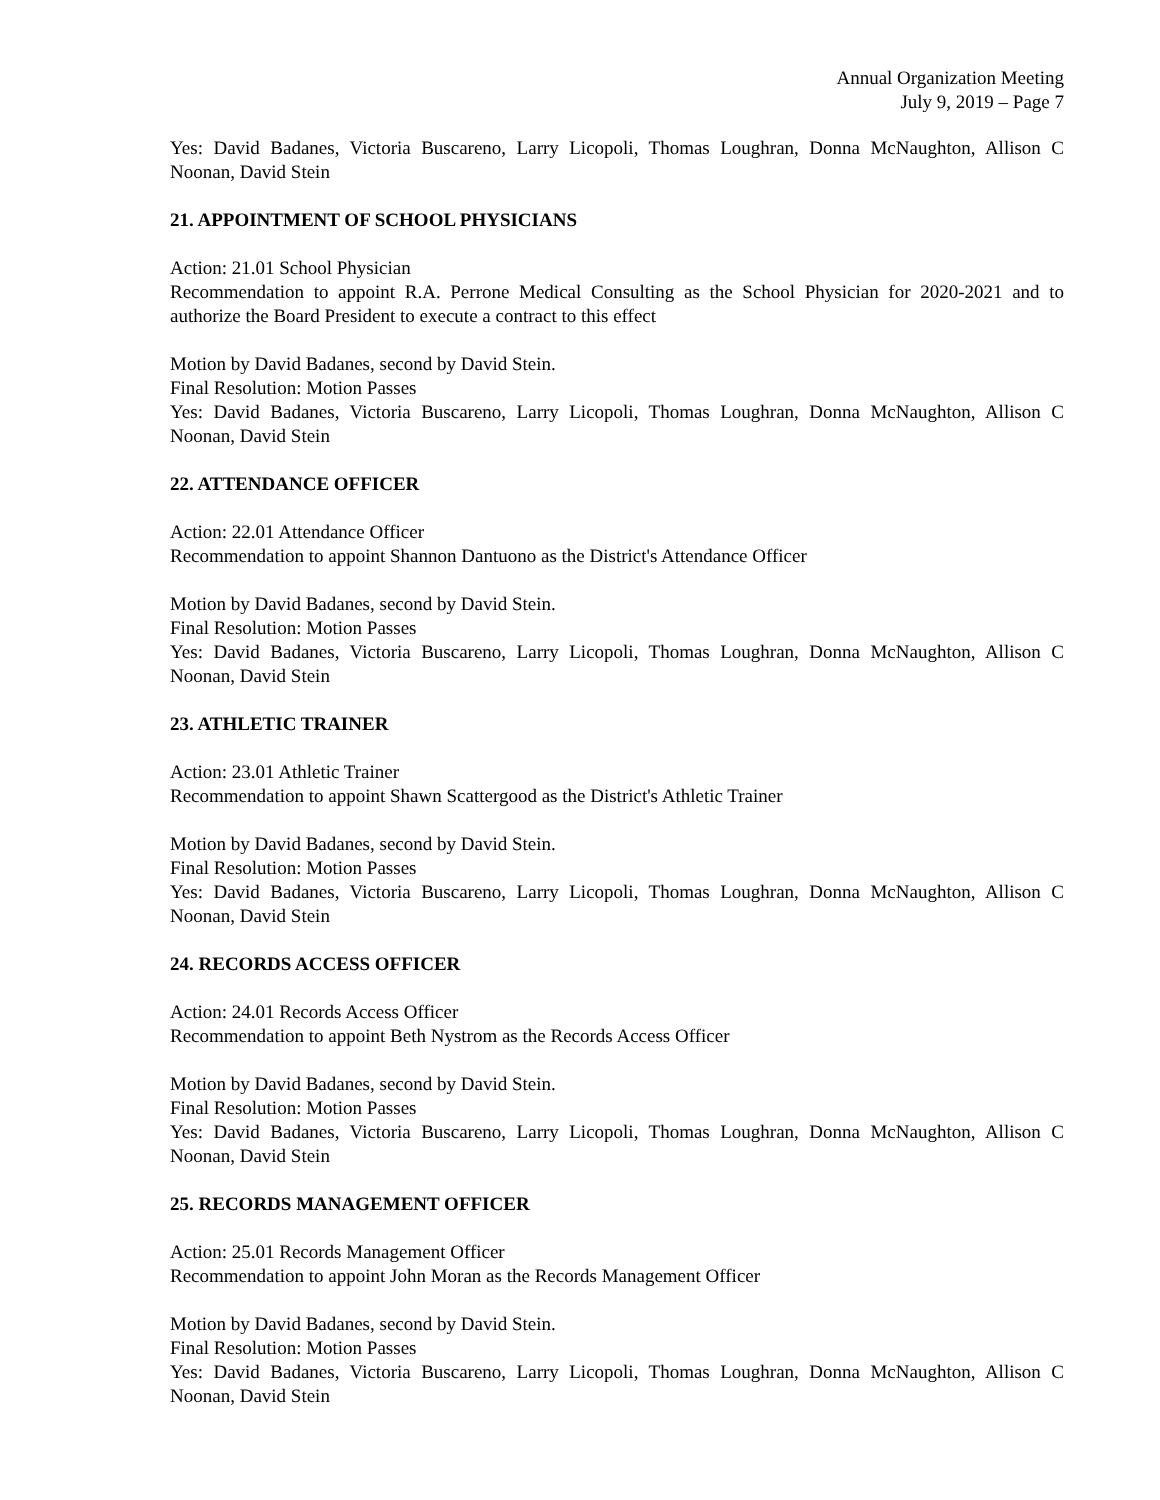Annual Organization Meeting
July 9, 2019 – Page 7
Yes: David Badanes, Victoria Buscareno, Larry Licopoli, Thomas Loughran, Donna McNaughton, Allison C Noonan, David Stein
21. APPOINTMENT OF SCHOOL PHYSICIANS
Action: 21.01 School Physician
Recommendation to appoint R.A. Perrone Medical Consulting as the School Physician for 2020-2021 and to authorize the Board President to execute a contract to this effect
Motion by David Badanes, second by David Stein.
Final Resolution: Motion Passes
Yes: David Badanes, Victoria Buscareno, Larry Licopoli, Thomas Loughran, Donna McNaughton, Allison C Noonan, David Stein
22. ATTENDANCE OFFICER
Action: 22.01 Attendance Officer
Recommendation to appoint Shannon Dantuono as the District's Attendance Officer
Motion by David Badanes, second by David Stein.
Final Resolution: Motion Passes
Yes: David Badanes, Victoria Buscareno, Larry Licopoli, Thomas Loughran, Donna McNaughton, Allison C Noonan, David Stein
23. ATHLETIC TRAINER
Action: 23.01 Athletic Trainer
Recommendation to appoint Shawn Scattergood as the District's Athletic Trainer
Motion by David Badanes, second by David Stein.
Final Resolution: Motion Passes
Yes: David Badanes, Victoria Buscareno, Larry Licopoli, Thomas Loughran, Donna McNaughton, Allison C Noonan, David Stein
24. RECORDS ACCESS OFFICER
Action: 24.01 Records Access Officer
Recommendation to appoint Beth Nystrom as the Records Access Officer
Motion by David Badanes, second by David Stein.
Final Resolution: Motion Passes
Yes: David Badanes, Victoria Buscareno, Larry Licopoli, Thomas Loughran, Donna McNaughton, Allison C Noonan, David Stein
25. RECORDS MANAGEMENT OFFICER
Action: 25.01 Records Management Officer
Recommendation to appoint John Moran as the Records Management Officer
Motion by David Badanes, second by David Stein.
Final Resolution: Motion Passes
Yes: David Badanes, Victoria Buscareno, Larry Licopoli, Thomas Loughran, Donna McNaughton, Allison C Noonan, David Stein